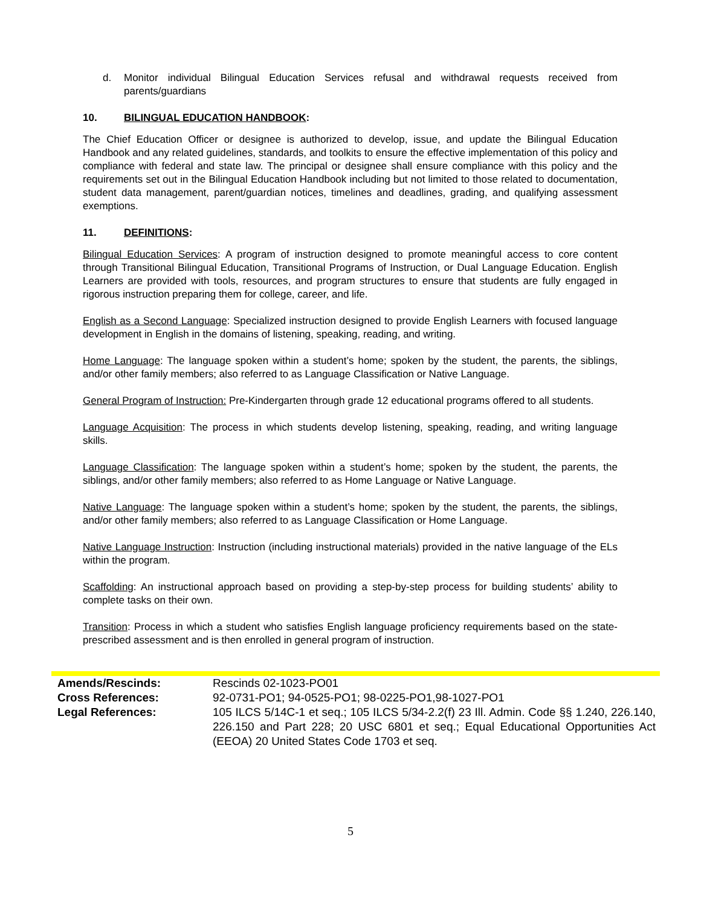d. Monitor individual Bilingual Education Services refusal and withdrawal requests received from parents/guardians
10. BILINGUAL EDUCATION HANDBOOK:
The Chief Education Officer or designee is authorized to develop, issue, and update the Bilingual Education Handbook and any related guidelines, standards, and toolkits to ensure the effective implementation of this policy and compliance with federal and state law. The principal or designee shall ensure compliance with this policy and the requirements set out in the Bilingual Education Handbook including but not limited to those related to documentation, student data management, parent/guardian notices, timelines and deadlines, grading, and qualifying assessment exemptions.
11. DEFINITIONS:
Bilingual Education Services: A program of instruction designed to promote meaningful access to core content through Transitional Bilingual Education, Transitional Programs of Instruction, or Dual Language Education. English Learners are provided with tools, resources, and program structures to ensure that students are fully engaged in rigorous instruction preparing them for college, career, and life.
English as a Second Language: Specialized instruction designed to provide English Learners with focused language development in English in the domains of listening, speaking, reading, and writing.
Home Language: The language spoken within a student’s home; spoken by the student, the parents, the siblings, and/or other family members; also referred to as Language Classification or Native Language.
General Program of Instruction: Pre-Kindergarten through grade 12 educational programs offered to all students.
Language Acquisition: The process in which students develop listening, speaking, reading, and writing language skills.
Language Classification: The language spoken within a student’s home; spoken by the student, the parents, the siblings, and/or other family members; also referred to as Home Language or Native Language.
Native Language: The language spoken within a student’s home; spoken by the student, the parents, the siblings, and/or other family members; also referred to as Language Classification or Home Language.
Native Language Instruction: Instruction (including instructional materials) provided in the native language of the ELs within the program.
Scaffolding: An instructional approach based on providing a step-by-step process for building students’ ability to complete tasks on their own.
Transition: Process in which a student who satisfies English language proficiency requirements based on the state-prescribed assessment and is then enrolled in general program of instruction.
| Amends/Rescinds: | Rescinds 02-1023-PO01 |
| Cross References: | 92-0731-PO1; 94-0525-PO1; 98-0225-PO1,98-1027-PO1 |
| Legal References: | 105 ILCS 5/14C-1 et seq.; 105 ILCS 5/34-2.2(f) 23 Ill. Admin. Code §§ 1.240, 226.140, 226.150 and Part 228; 20 USC 6801 et seq.; Equal Educational Opportunities Act (EEOA) 20 United States Code 1703 et seq. |
5